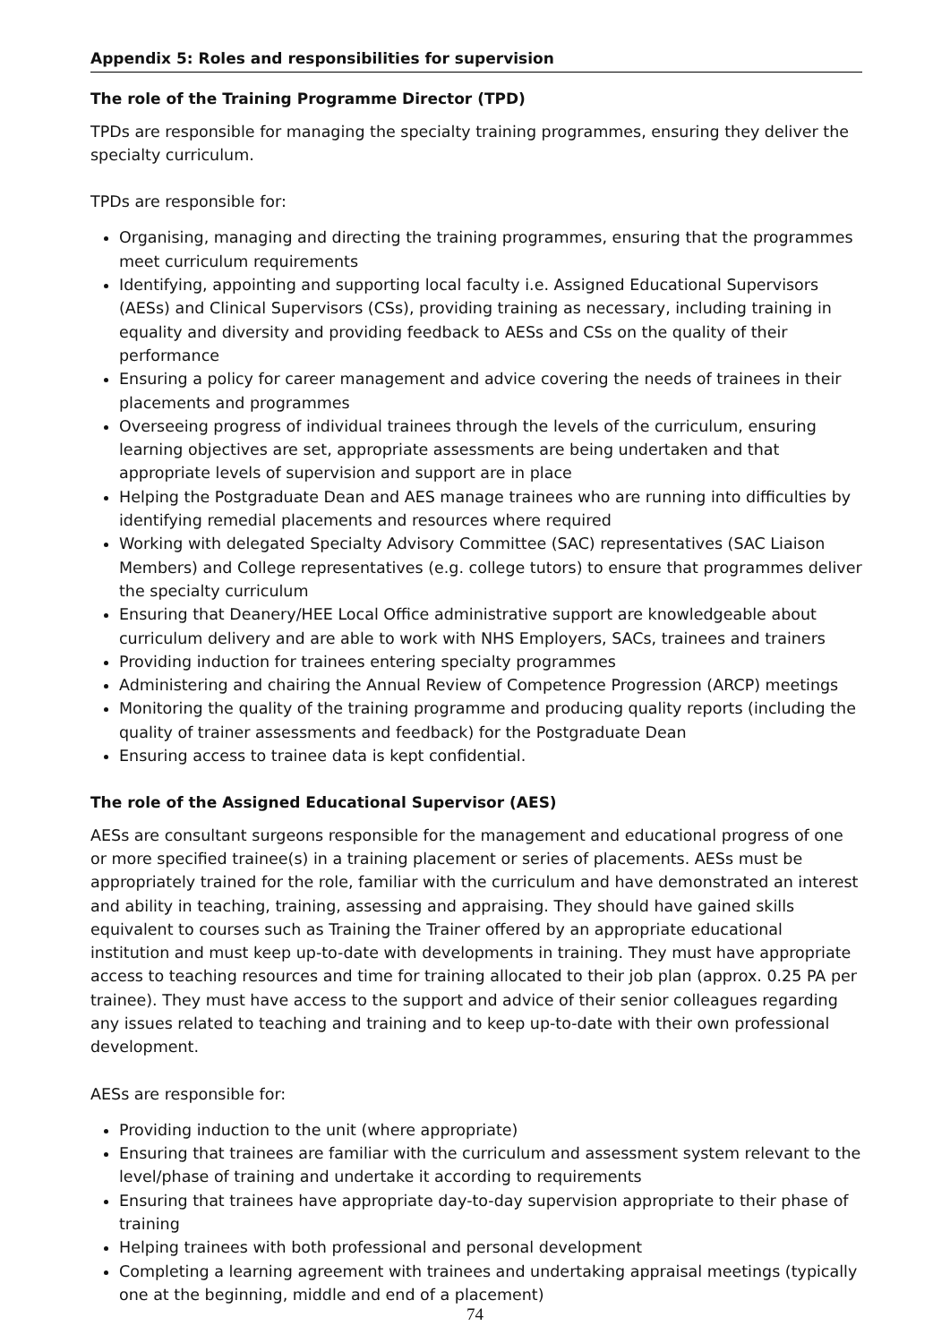Appendix 5: Roles and responsibilities for supervision
The role of the Training Programme Director (TPD)
TPDs are responsible for managing the specialty training programmes, ensuring they deliver the specialty curriculum.
TPDs are responsible for:
Organising, managing and directing the training programmes, ensuring that the programmes meet curriculum requirements
Identifying, appointing and supporting local faculty i.e. Assigned Educational Supervisors (AESs) and Clinical Supervisors (CSs), providing training as necessary, including training in equality and diversity and providing feedback to AESs and CSs on the quality of their performance
Ensuring a policy for career management and advice covering the needs of trainees in their placements and programmes
Overseeing progress of individual trainees through the levels of the curriculum, ensuring learning objectives are set, appropriate assessments are being undertaken and that appropriate levels of supervision and support are in place
Helping the Postgraduate Dean and AES manage trainees who are running into difficulties by identifying remedial placements and resources where required
Working with delegated Specialty Advisory Committee (SAC) representatives (SAC Liaison Members) and College representatives (e.g. college tutors) to ensure that programmes deliver the specialty curriculum
Ensuring that Deanery/HEE Local Office administrative support are knowledgeable about curriculum delivery and are able to work with NHS Employers, SACs, trainees and trainers
Providing induction for trainees entering specialty programmes
Administering and chairing the Annual Review of Competence Progression (ARCP) meetings
Monitoring the quality of the training programme and producing quality reports (including the quality of trainer assessments and feedback) for the Postgraduate Dean
Ensuring access to trainee data is kept confidential.
The role of the Assigned Educational Supervisor (AES)
AESs are consultant surgeons responsible for the management and educational progress of one or more specified trainee(s) in a training placement or series of placements. AESs must be appropriately trained for the role, familiar with the curriculum and have demonstrated an interest and ability in teaching, training, assessing and appraising. They should have gained skills equivalent to courses such as Training the Trainer offered by an appropriate educational institution and must keep up-to-date with developments in training. They must have appropriate access to teaching resources and time for training allocated to their job plan (approx. 0.25 PA per trainee). They must have access to the support and advice of their senior colleagues regarding any issues related to teaching and training and to keep up-to-date with their own professional development.
AESs are responsible for:
Providing induction to the unit (where appropriate)
Ensuring that trainees are familiar with the curriculum and assessment system relevant to the level/phase of training and undertake it according to requirements
Ensuring that trainees have appropriate day-to-day supervision appropriate to their phase of training
Helping trainees with both professional and personal development
Completing a learning agreement with trainees and undertaking appraisal meetings (typically one at the beginning, middle and end of a placement)
74